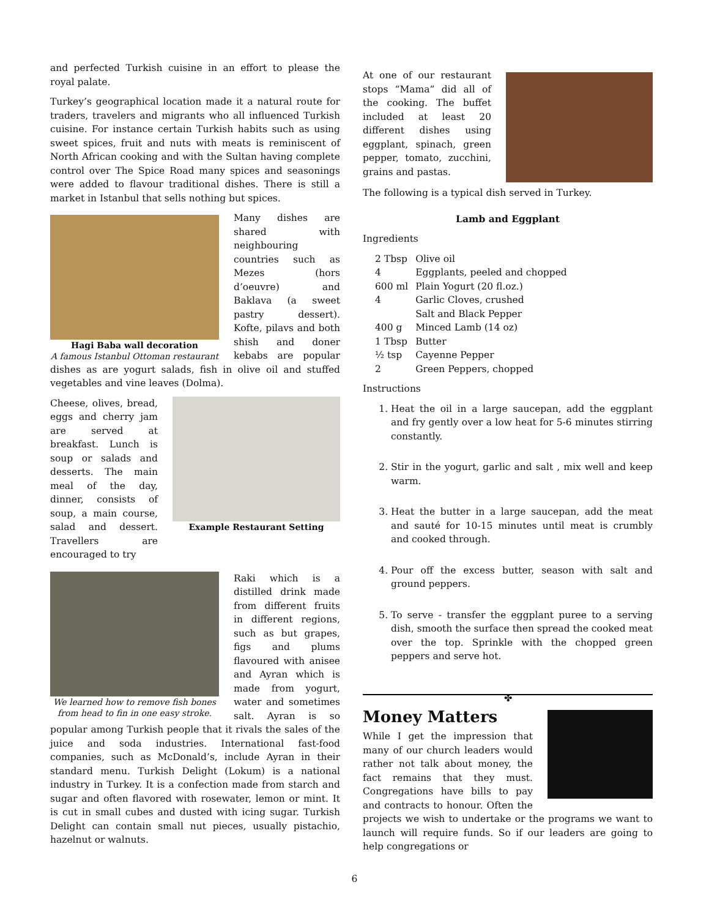and perfected Turkish cuisine in an effort to please the royal palate.
Turkey’s geographical location made it a natural route for traders, travelers and migrants who all influenced Turkish cuisine. For instance certain Turkish habits such as using sweet spices, fruit and nuts with meats is reminiscent of North African cooking and with the Sultan having complete control over The Spice Road many spices and seasonings were added to flavour traditional dishes. There is still a market in Istanbul that sells nothing but spices.
Hagi Baba wall decoration
A famous Istanbul Ottoman restaurant
Many dishes are shared with neighbouring countries such as Mezes (hors d’oeuvre) and Baklava (a sweet pastry dessert). Kofte, pilavs and both shish and doner kebabs are popular dishes as are yogurt salads, fish in olive oil and stuffed vegetables and vine leaves (Dolma).
Example Restaurant Setting
Cheese, olives, bread, eggs and cherry jam are served at breakfast. Lunch is soup or salads and desserts. The main meal of the day, dinner, consists of soup, a main course, salad and dessert. Travellers are encouraged to try
We learned how to remove fish bones from head to fin in one easy stroke.
Raki which is a distilled drink made from different fruits in different regions, such as but grapes, figs and plums flavoured with anisee and Ayran which is made from yogurt, water and sometimes salt. Ayran is so popular among Turkish people that it rivals the sales of the juice and soda industries. International fast-food companies, such as McDonald’s, include Ayran in their standard menu. Turkish Delight (Lokum) is a national industry in Turkey. It is a confection made from starch and sugar and often flavored with rosewater, lemon or mint. It is cut in small cubes and dusted with icing sugar. Turkish Delight can contain small nut pieces, usually pistachio, hazelnut or walnuts.
At one of our restaurant stops “Mama” did all of the cooking. The buffet included at least 20 different dishes using eggplant, spinach, green pepper, tomato, zucchini, grains and pastas.
The following is a typical dish served in Turkey.
Lamb and Eggplant
Ingredients
| 2 Tbsp | Olive oil |
| 4 | Eggplants, peeled and chopped |
| 600 ml | Plain Yogurt (20 fl.oz.) |
| 4 | Garlic Cloves, crushed |
| | Salt and Black Pepper |
| 400 g | Minced Lamb (14 oz) |
| 1 Tbsp | Butter |
| ½ tsp | Cayenne Pepper |
| 2 | Green Peppers, chopped |
Instructions
1. Heat the oil in a large saucepan, add the eggplant and fry gently over a low heat for 5-6 minutes stirring constantly.
2. Stir in the yogurt, garlic and salt , mix well and keep warm.
3. Heat the butter in a large saucepan, add the meat and sauté for 10-15 minutes until meat is crumbly and cooked through.
4. Pour off the excess butter, season with salt and ground peppers.
5. To serve - transfer the eggplant puree to a serving dish, smooth the surface then spread the cooked meat over the top. Sprinkle with the chopped green peppers and serve hot.
✤
Money Matters
While I get the impression that many of our church leaders would rather not talk about money, the fact remains that they must. Congregations have bills to pay and contracts to honour. Often the projects we wish to undertake or the programs we want to launch will require funds. So if our leaders are going to help congregations or
6